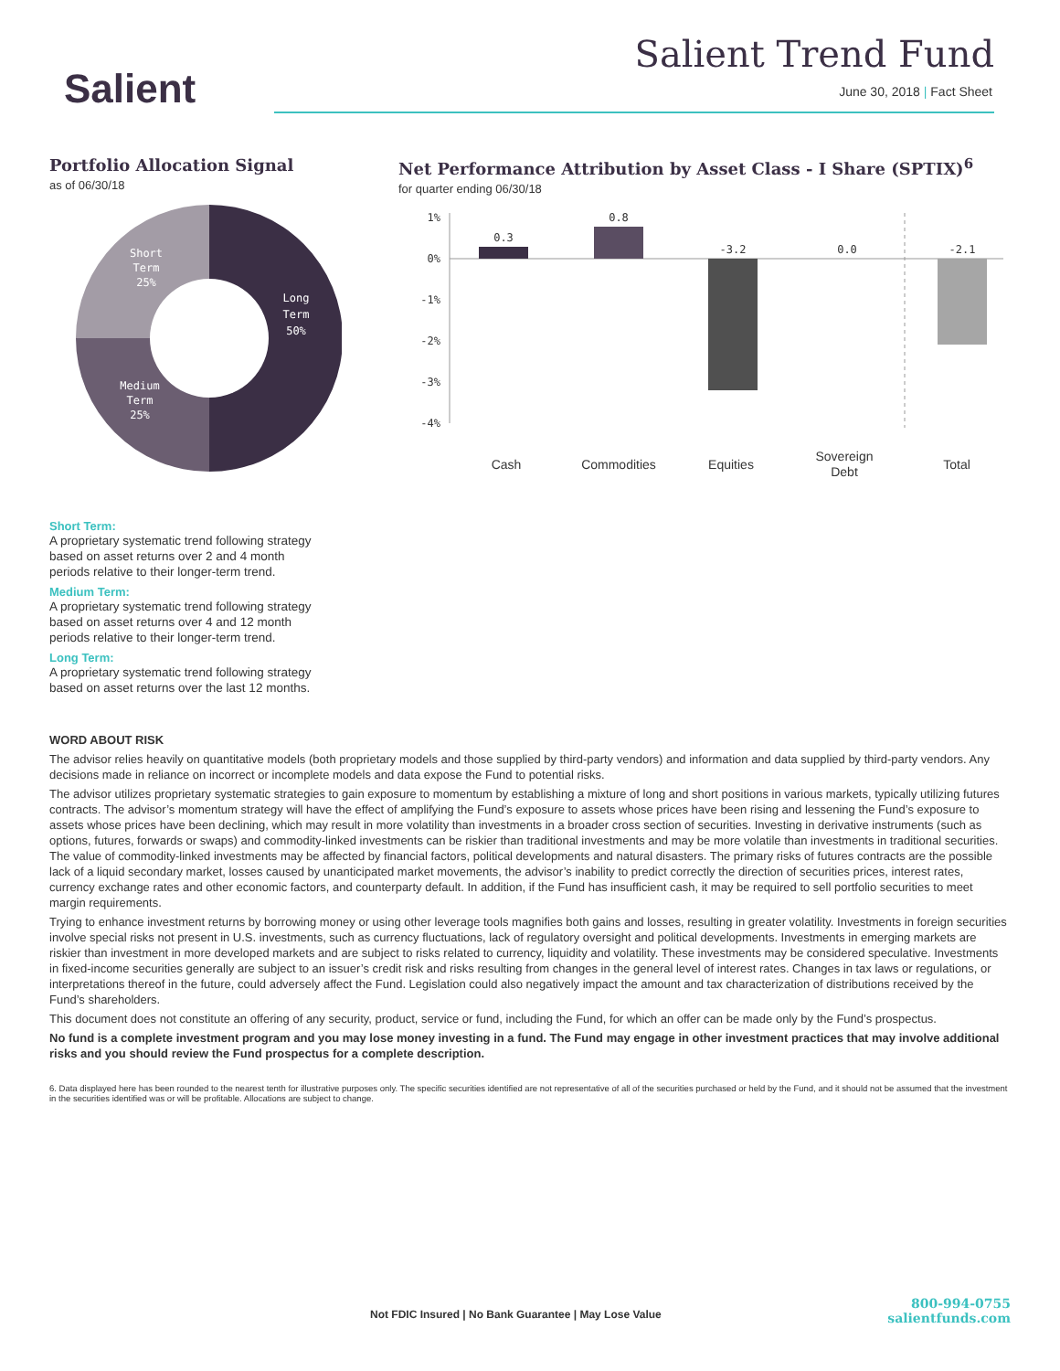Salient
Salient Trend Fund
June 30, 2018 | Fact Sheet
Portfolio Allocation Signal
as of 06/30/18
Long
Term
50%
Short
Term
25%
Medium
Term
25%
Short Term:
A proprietary systematic trend following strategy based on asset returns over 2 and 4 month periods relative to their longer-term trend.
Medium Term:
A proprietary systematic trend following strategy based on asset returns over 4 and 12 month periods relative to their longer-term trend.
Long Term:
A proprietary systematic trend following strategy based on asset returns over the last 12 months.
Net Performance Attribution by Asset Class - I Share (SPTIX)<sup>6</sup>
for quarter ending 06/30/18
1%
0%
-1%
-2%
-3%
-4%
0.3
0.8
-3.2
0.0
-2.1
Cash
Commodities
Equities
Sovereign
Debt
Total
WORD ABOUT RISK
The advisor relies heavily on quantitative models (both proprietary models and those supplied by third-party vendors) and information and data supplied by third-party vendors. Any decisions made in reliance on incorrect or incomplete models and data expose the Fund to potential risks.
The advisor utilizes proprietary systematic strategies to gain exposure to momentum by establishing a mixture of long and short positions in various markets, typically utilizing futures contracts. The advisor’s momentum strategy will have the effect of amplifying the Fund’s exposure to assets whose prices have been rising and lessening the Fund’s exposure to assets whose prices have been declining, which may result in more volatility than investments in a broader cross section of securities. Investing in derivative instruments (such as options, futures, forwards or swaps) and commodity-linked investments can be riskier than traditional investments and may be more volatile than investments in traditional securities. The value of commodity-linked investments may be affected by financial factors, political developments and natural disasters. The primary risks of futures contracts are the possible lack of a liquid secondary market, losses caused by unanticipated market movements, the advisor’s inability to predict correctly the direction of securities prices, interest rates, currency exchange rates and other economic factors, and counterparty default. In addition, if the Fund has insufficient cash, it may be required to sell portfolio securities to meet margin requirements.
Trying to enhance investment returns by borrowing money or using other leverage tools magnifies both gains and losses, resulting in greater volatility. Investments in foreign securities involve special risks not present in U.S. investments, such as currency fluctuations, lack of regulatory oversight and political developments. Investments in emerging markets are riskier than investment in more developed markets and are subject to risks related to currency, liquidity and volatility. These investments may be considered speculative. Investments in fixed-income securities generally are subject to an issuer’s credit risk and risks resulting from changes in the general level of interest rates. Changes in tax laws or regulations, or interpretations thereof in the future, could adversely affect the Fund. Legislation could also negatively impact the amount and tax characterization of distributions received by the Fund’s shareholders.
This document does not constitute an offering of any security, product, service or fund, including the Fund, for which an offer can be made only by the Fund’s prospectus.
No fund is a complete investment program and you may lose money investing in a fund. The Fund may engage in other investment practices that may involve additional risks and you should review the Fund prospectus for a complete description.
6. Data displayed here has been rounded to the nearest tenth for illustrative purposes only. The specific securities identified are not representative of all of the securities purchased or held by the Fund, and it should not be assumed that the investment in the securities identified was or will be profitable. Allocations are subject to change.
Not FDIC Insured | No Bank Guarantee | May Lose Value
800-994-0755
salientfunds.com